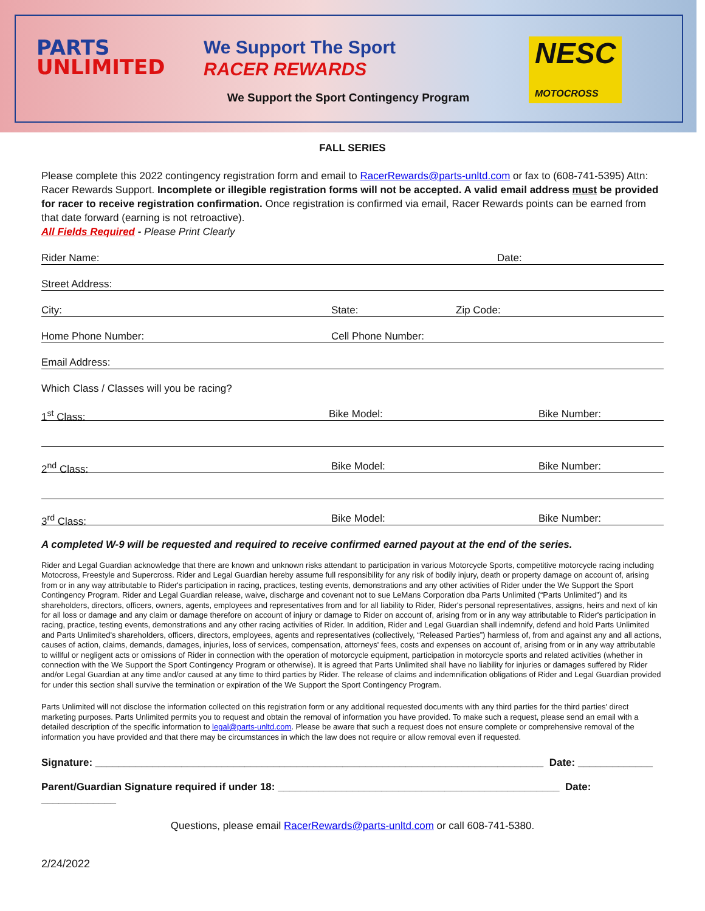PARTS
UNLIMITED
We Support The Sport
RACER REWARDS
NESC
MOTOCROSS
We Support the Sport Contingency Program
FALL SERIES
Please complete this 2022 contingency registration form and email to RacerRewards@parts-unltd.com or fax to (608-741-5395) Attn: Racer Rewards Support. Incomplete or illegible registration forms will not be accepted. A valid email address must be provided for racer to receive registration confirmation. Once registration is confirmed via email, Racer Rewards points can be earned from that date forward (earning is not retroactive).
All Fields Required - Please Print Clearly
Rider Name: Date:
Street Address:
City: State: Zip Code:
Home Phone Number: Cell Phone Number:
Email Address:
Which Class / Classes will you be racing?
1<sup>st</sup> Class: Bike Model: Bike Number:
2<sup>nd</sup> Class: Bike Model: Bike Number:
3<sup>rd</sup> Class: Bike Model: Bike Number:
A completed W-9 will be requested and required to receive confirmed earned payout at the end of the series.
Rider and Legal Guardian acknowledge that there are known and unknown risks attendant to participation in various Motorcycle Sports, competitive motorcycle racing including Motocross, Freestyle and Supercross. Rider and Legal Guardian hereby assume full responsibility for any risk of bodily injury, death or property damage on account of, arising from or in any way attributable to Rider's participation in racing, practices, testing events, demonstrations and any other activities of Rider under the We Support the Sport Contingency Program. Rider and Legal Guardian release, waive, discharge and covenant not to sue LeMans Corporation dba Parts Unlimited (“Parts Unlimited”) and its shareholders, directors, officers, owners, agents, employees and representatives from and for all liability to Rider, Rider's personal representatives, assigns, heirs and next of kin for all loss or damage and any claim or damage therefore on account of injury or damage to Rider on account of, arising from or in any way attributable to Rider's participation in racing, practice, testing events, demonstrations and any other racing activities of Rider. In addition, Rider and Legal Guardian shall indemnify, defend and hold Parts Unlimited and Parts Unlimited's shareholders, officers, directors, employees, agents and representatives (collectively, “Released Parties”) harmless of, from and against any and all actions, causes of action, claims, demands, damages, injuries, loss of services, compensation, attorneys' fees, costs and expenses on account of, arising from or in any way attributable to willful or negligent acts or omissions of Rider in connection with the operation of motorcycle equipment, participation in motorcycle sports and related activities (whether in connection with the We Support the Sport Contingency Program or otherwise). It is agreed that Parts Unlimited shall have no liability for injuries or damages suffered by Rider and/or Legal Guardian at any time and/or caused at any time to third parties by Rider. The release of claims and indemnification obligations of Rider and Legal Guardian provided for under this section shall survive the termination or expiration of the We Support the Sport Contingency Program.
Parts Unlimited will not disclose the information collected on this registration form or any additional requested documents with any third parties for the third parties' direct marketing purposes. Parts Unlimited permits you to request and obtain the removal of information you have provided. To make such a request, please send an email with a detailed description of the specific information to legal@parts-unltd.com. Please be aware that such a request does not ensure complete or comprehensive removal of the information you have provided and that there may be circumstances in which the law does not require or allow removal even if requested.
Signature: ______________________________________________________________________________ Date: _____________
Parent/Guardian Signature required if under 18: _________________________________________________ Date: _____________
Questions, please email RacerRewards@parts-unltd.com or call 608-741-5380.
2/24/2022